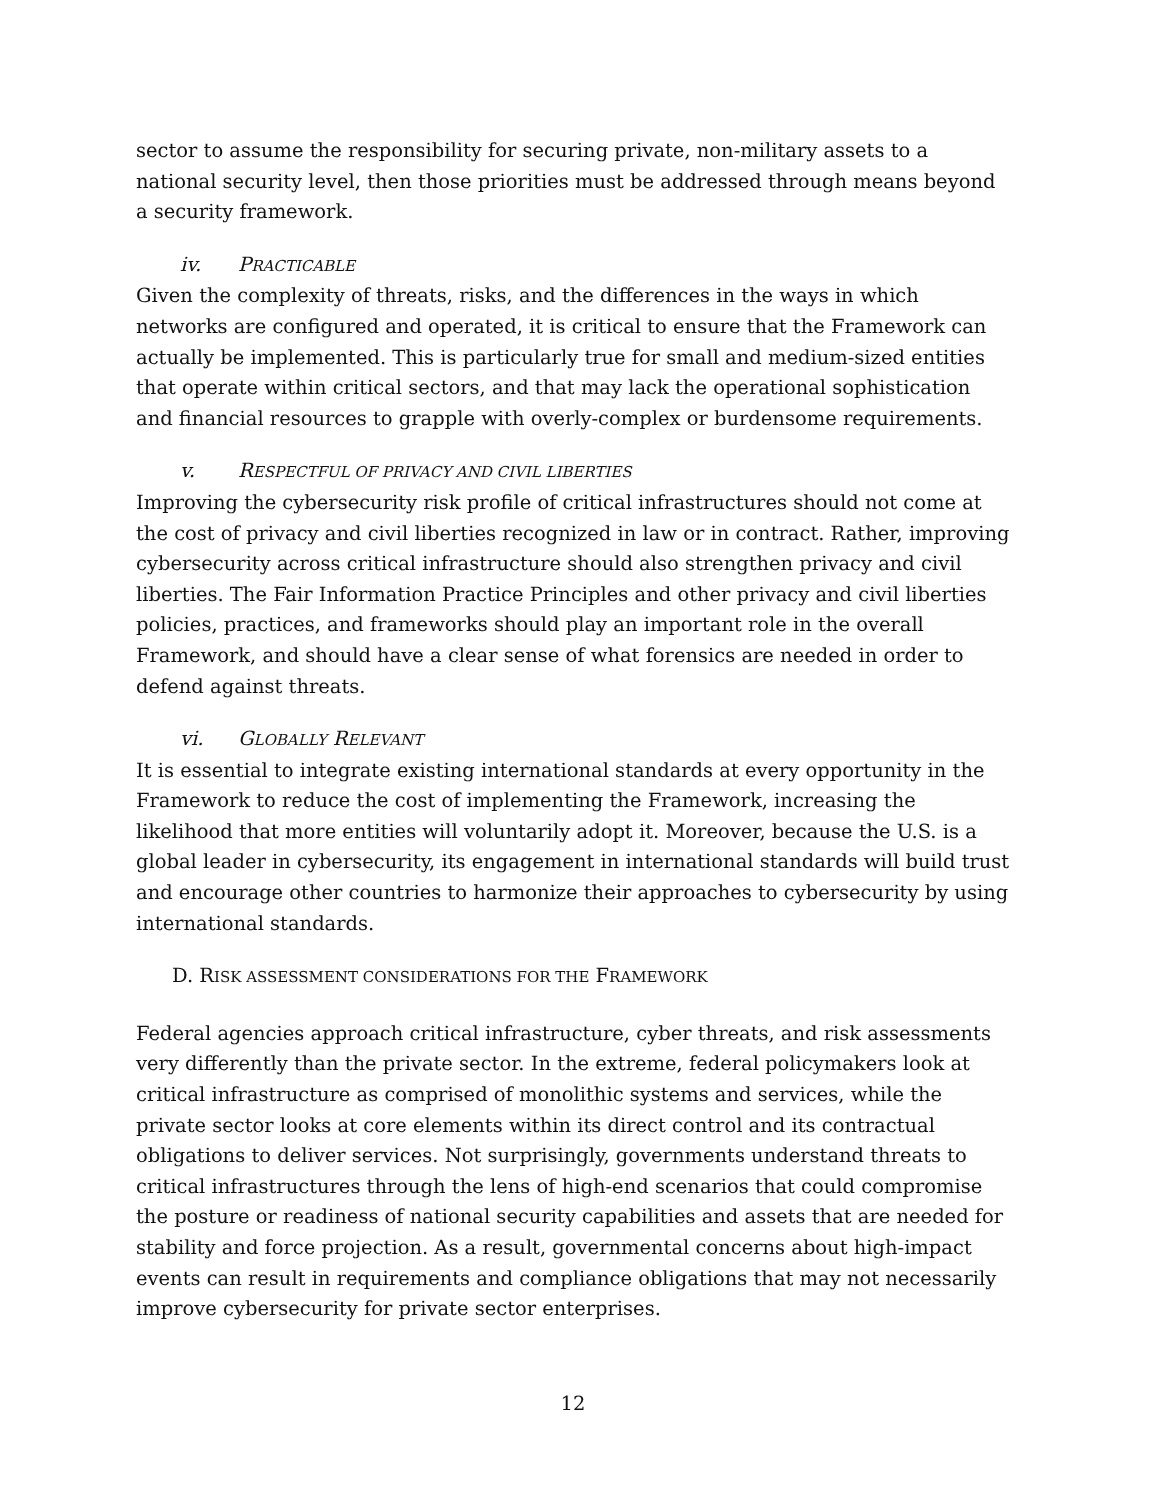sector to assume the responsibility for securing private, non-military assets to a national security level, then those priorities must be addressed through means beyond a security framework.
iv. P RACTICABLE
Given the complexity of threats, risks, and the differences in the ways in which networks are configured and operated, it is critical to ensure that the Framework can actually be implemented. This is particularly true for small and medium-sized entities that operate within critical sectors, and that may lack the operational sophistication and financial resources to grapple with overly-complex or burdensome requirements.
v. R ESPECTFUL OF PRIVACY AND CIVIL LIBERTIES
Improving the cybersecurity risk profile of critical infrastructures should not come at the cost of privacy and civil liberties recognized in law or in contract. Rather, improving cybersecurity across critical infrastructure should also strengthen privacy and civil liberties. The Fair Information Practice Principles and other privacy and civil liberties policies, practices, and frameworks should play an important role in the overall Framework, and should have a clear sense of what forensics are needed in order to defend against threats.
vi. G LOBALLY R ELEVANT
It is essential to integrate existing international standards at every opportunity in the Framework to reduce the cost of implementing the Framework, increasing the likelihood that more entities will voluntarily adopt it. Moreover, because the U.S. is a global leader in cybersecurity, its engagement in international standards will build trust and encourage other countries to harmonize their approaches to cybersecurity by using international standards.
D. RISK ASSESSMENT CONSIDERATIONS FOR THE FRAMEWORK
Federal agencies approach critical infrastructure, cyber threats, and risk assessments very differently than the private sector. In the extreme, federal policymakers look at critical infrastructure as comprised of monolithic systems and services, while the private sector looks at core elements within its direct control and its contractual obligations to deliver services. Not surprisingly, governments understand threats to critical infrastructures through the lens of high-end scenarios that could compromise the posture or readiness of national security capabilities and assets that are needed for stability and force projection. As a result, governmental concerns about high-impact events can result in requirements and compliance obligations that may not necessarily improve cybersecurity for private sector enterprises.
12